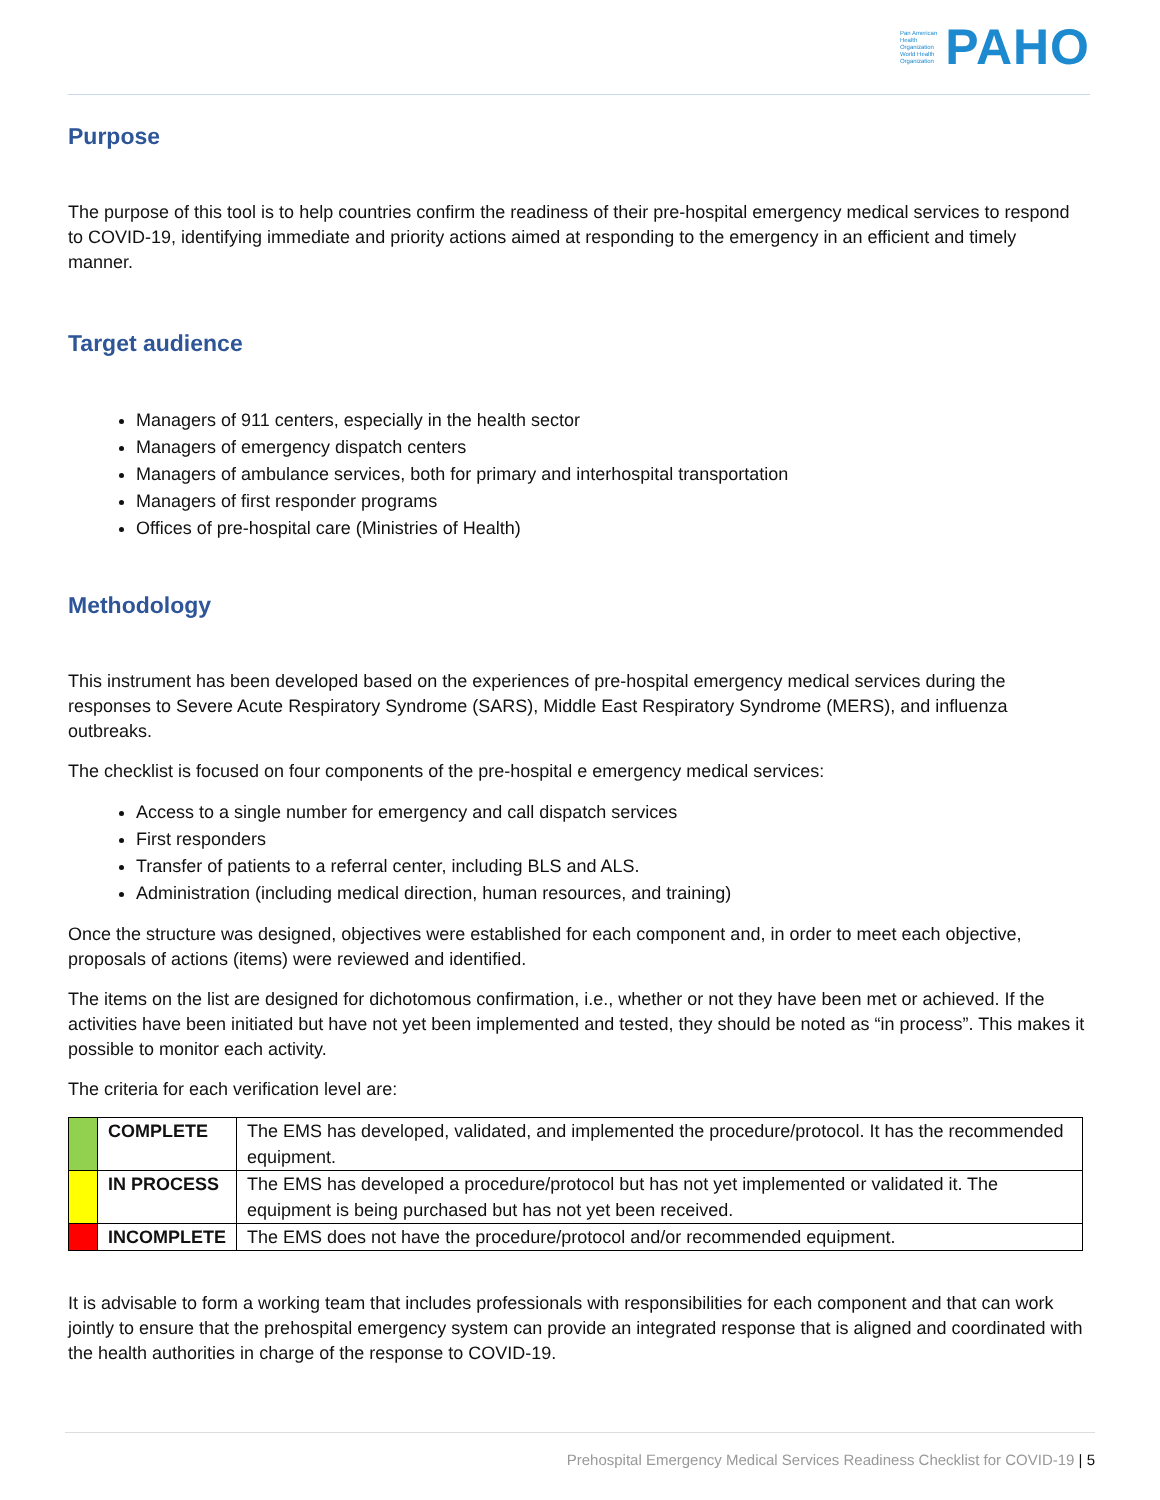Pan American
Health
Organization
World Health
Organization
PAHO
Purpose
The purpose of this tool is to help countries confirm the readiness of their pre-hospital emergency medical services to respond to COVID-19, identifying immediate and priority actions aimed at responding to the emergency in an efficient and timely manner.
Target audience
Managers of 911 centers, especially in the health sector
Managers of emergency dispatch centers
Managers of ambulance services, both for primary and interhospital transportation
Managers of first responder programs
Offices of pre-hospital care (Ministries of Health)
Methodology
This instrument has been developed based on the experiences of pre-hospital emergency medical services during the responses to Severe Acute Respiratory Syndrome (SARS), Middle East Respiratory Syndrome (MERS), and influenza outbreaks.
The checklist is focused on four components of the pre-hospital e emergency medical services:
Access to a single number for emergency and call dispatch services
First responders
Transfer of patients to a referral center, including BLS and ALS.
Administration (including medical direction, human resources, and training)
Once the structure was designed, objectives were established for each component and, in order to meet each objective, proposals of actions (items) were reviewed and identified.
The items on the list are designed for dichotomous confirmation, i.e., whether or not they have been met or achieved. If the activities have been initiated but have not yet been implemented and tested, they should be noted as “in process”. This makes it possible to monitor each activity.
The criteria for each verification level are:
| | COMPLETE | The EMS has developed, validated, and implemented the procedure/protocol. It has the recommended equipment. |
| | IN PROCESS | The EMS has developed a procedure/protocol but has not yet implemented or validated it. The equipment is being purchased but has not yet been received. |
| | INCOMPLETE | The EMS does not have the procedure/protocol and/or recommended equipment. |
It is advisable to form a working team that includes professionals with responsibilities for each component and that can work jointly to ensure that the prehospital emergency system can provide an integrated response that is aligned and coordinated with the health authorities in charge of the response to COVID-19.
Prehospital Emergency Medical Services Readiness Checklist for COVID-19 | 5